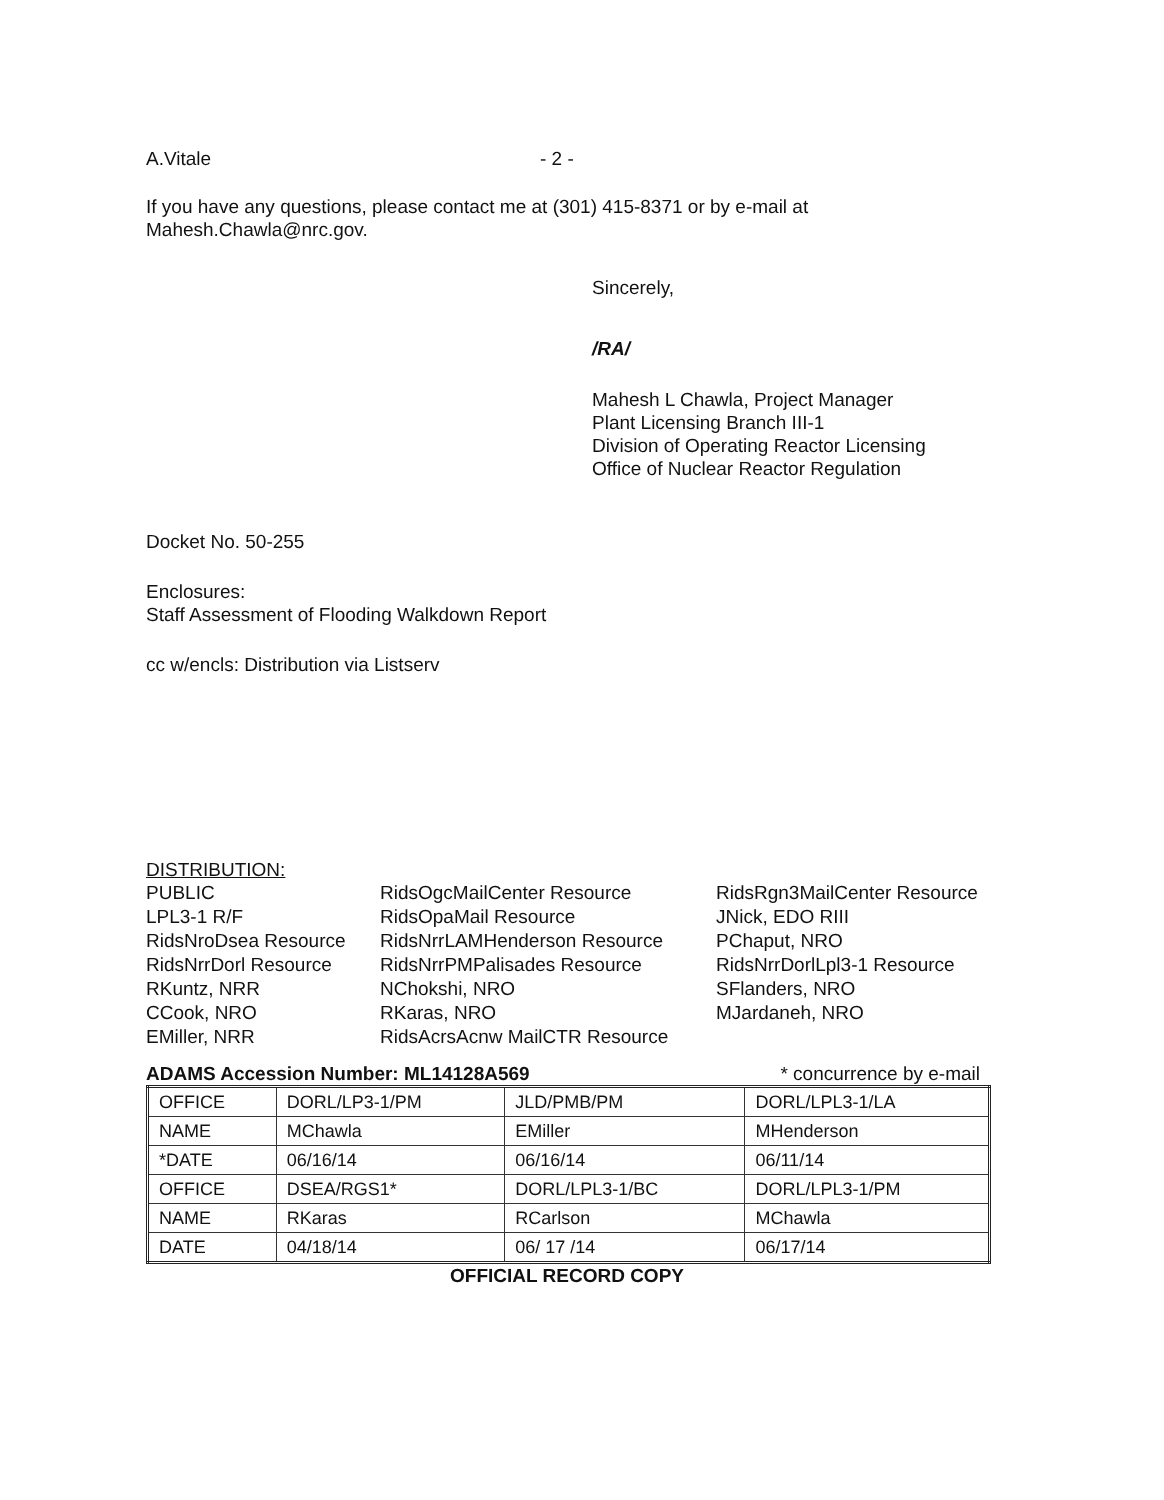A.Vitale - 2 -
If you have any questions, please contact me at (301) 415-8371 or by e-mail at
Mahesh.Chawla@nrc.gov.
Sincerely,
/RA/
Mahesh L Chawla, Project Manager
Plant Licensing Branch III-1
Division of Operating Reactor Licensing
Office of Nuclear Reactor Regulation
Docket No. 50-255
Enclosures:
Staff Assessment of Flooding Walkdown Report
cc w/encls: Distribution via Listserv
DISTRIBUTION:
PUBLIC RidsOgcMailCenter Resource RidsRgn3MailCenter Resource LPL3-1 R/F RidsOpaMail Resource JNick, EDO RIII RidsNroDsea Resource RidsNrrLAMHenderson Resource PChaput, NRO RidsNrrDorl Resource RidsNrrPMPalisades Resource RidsNrrDorlLpl3-1 Resource RKuntz, NRR NChokshi, NRO SFlanders, NRO CCook, NRO RKaras, NRO MJardaneh, NRO EMiller, NRR RidsAcrsAcnw MailCTR Resource
ADAMS Accession Number: ML14128A569 * concurrence by e-mail
| OFFICE | DORL/LP3-1/PM | JLD/PMB/PM | DORL/LPL3-1/LA |
| NAME | MChawla | EMiller | MHenderson |
| *DATE | 06/16/14 | 06/16/14 | 06/11/14 |
| OFFICE | DSEA/RGS1* | DORL/LPL3-1/BC | DORL/LPL3-1/PM |
| NAME | RKaras | RCarlson | MChawla |
| DATE | 04/18/14 | 06/ 17 /14 | 06/17/14 |
OFFICIAL RECORD COPY